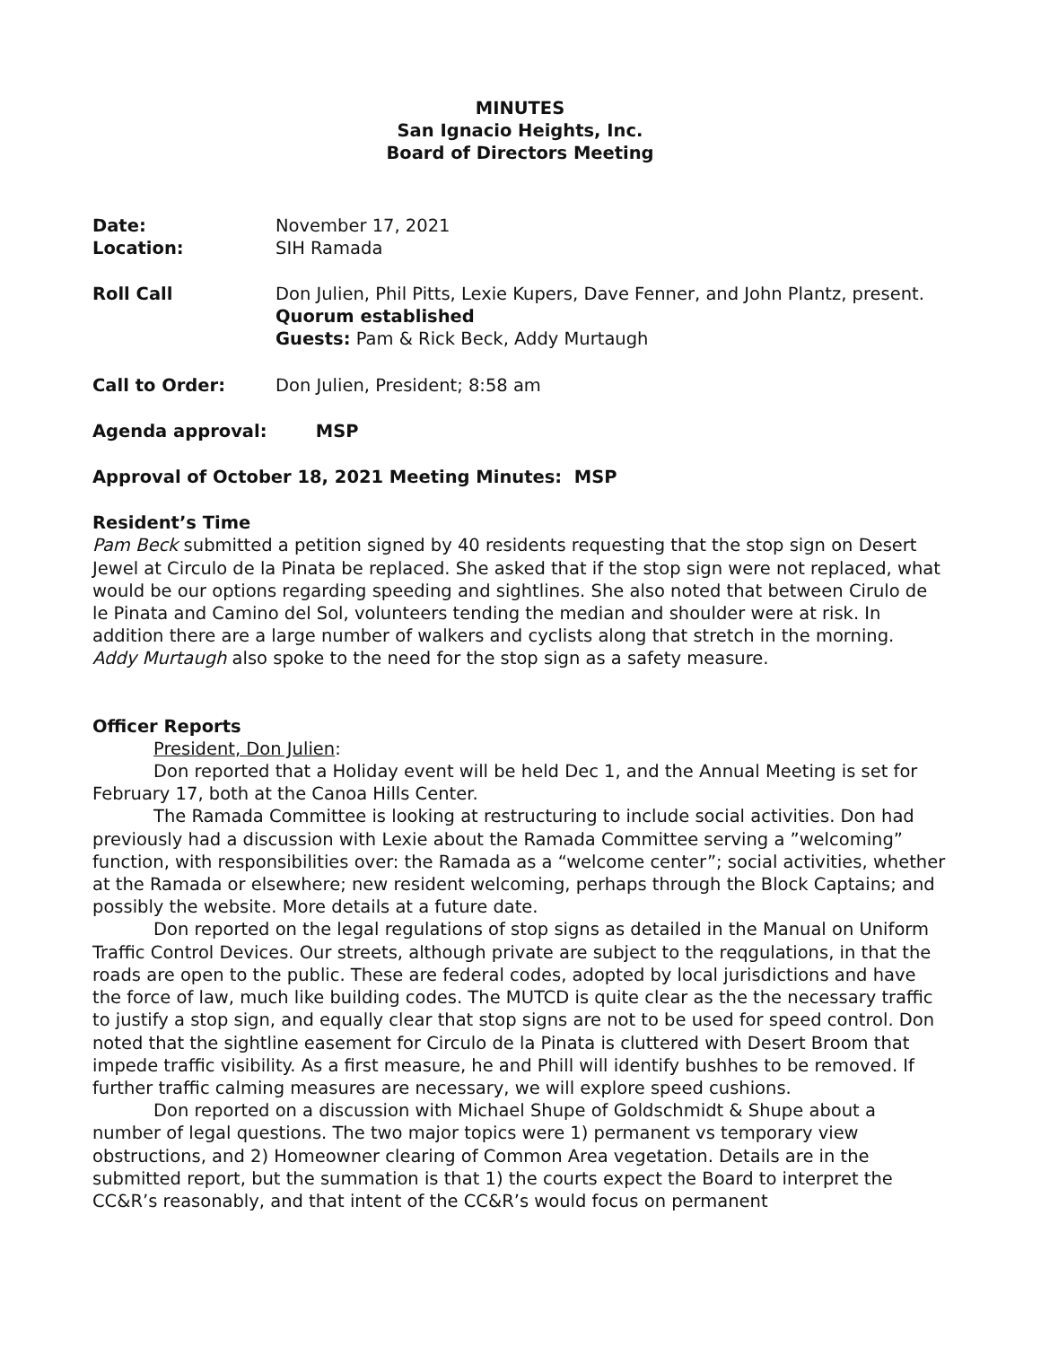MINUTES
San Ignacio Heights, Inc.
Board of Directors Meeting
Date: November 17, 2021
Location: SIH Ramada
Roll Call Don Julien, Phil Pitts, Lexie Kupers, Dave Fenner, and John Plantz, present. Quorum established
Guests: Pam & Rick Beck, Addy Murtaugh
Call to Order: Don Julien, President; 8:58 am
Agenda approval: MSP
Approval of October 18, 2021 Meeting Minutes: MSP
Resident’s Time
Pam Beck submitted a petition signed by 40 residents requesting that the stop sign on Desert Jewel at Circulo de la Pinata be replaced. She asked that if the stop sign were not replaced, what would be our options regarding speeding and sightlines. She also noted that between Cirulo de le Pinata and Camino del Sol, volunteers tending the median and shoulder were at risk. In addition there are a large number of walkers and cyclists along that stretch in the morning.
Addy Murtaugh also spoke to the need for the stop sign as a safety measure.
Officer Reports
President, Don Julien:
Don reported that a Holiday event will be held Dec 1, and the Annual Meeting is set for February 17, both at the Canoa Hills Center.
The Ramada Committee is looking at restructuring to include social activities. Don had previously had a discussion with Lexie about the Ramada Committee serving a ”welcoming” function, with responsibilities over: the Ramada as a “welcome center”; social activities, whether at the Ramada or elsewhere; new resident welcoming, perhaps through the Block Captains; and possibly the website. More details at a future date.
Don reported on the legal regulations of stop signs as detailed in the Manual on Uniform Traffic Control Devices. Our streets, although private are subject to the reqgulations, in that the roads are open to the public. These are federal codes, adopted by local jurisdictions and have the force of law, much like building codes. The MUTCD is quite clear as the the necessary traffic to justify a stop sign, and equally clear that stop signs are not to be used for speed control. Don noted that the sightline easement for Circulo de la Pinata is cluttered with Desert Broom that impede traffic visibility. As a first measure, he and Phill will identify bushhes to be removed. If further traffic calming measures are necessary, we will explore speed cushions.
Don reported on a discussion with Michael Shupe of Goldschmidt & Shupe about a number of legal questions. The two major topics were 1) permanent vs temporary view obstructions, and 2) Homeowner clearing of Common Area vegetation. Details are in the submitted report, but the summation is that 1) the courts expect the Board to interpret the CC&R’s reasonably, and that intent of the CC&R’s would focus on permanent